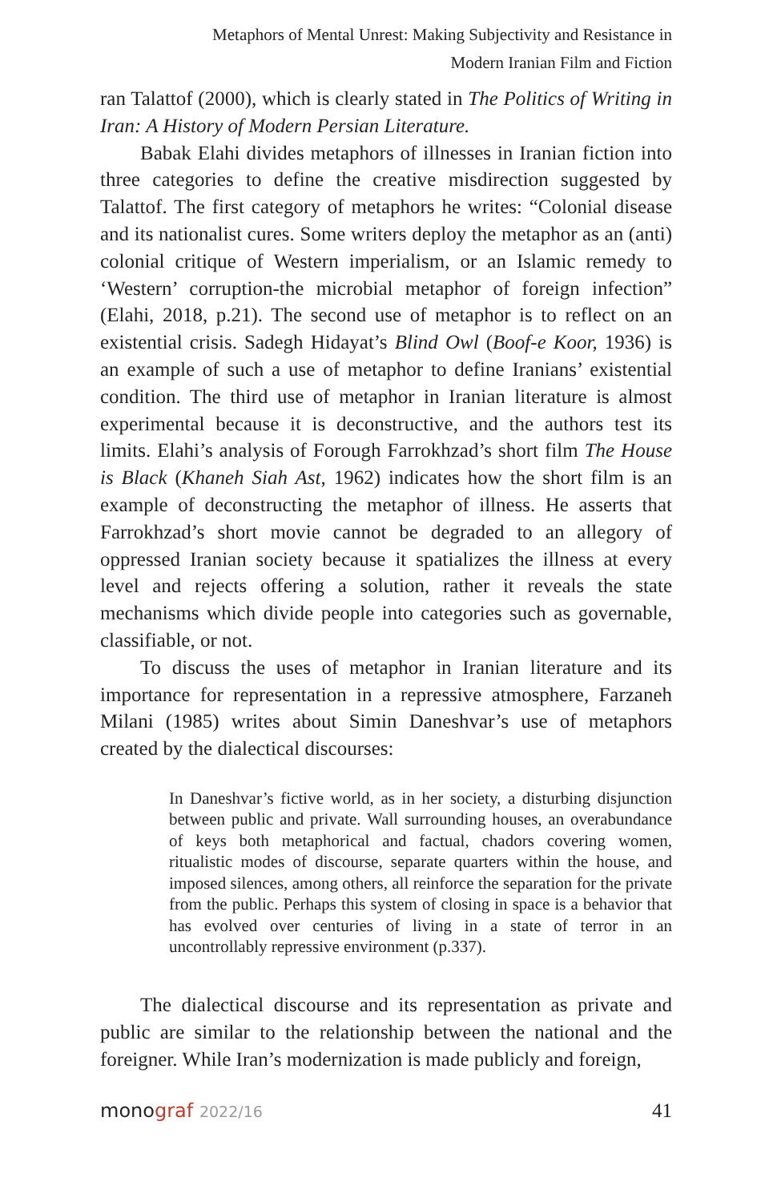Metaphors of Mental Unrest: Making Subjectivity and Resistance in
Modern Iranian Film and Fiction
ran Talattof (2000), which is clearly stated in The Politics of Writing in Iran: A History of Modern Persian Literature.
Babak Elahi divides metaphors of illnesses in Iranian fiction into three categories to define the creative misdirection suggested by Talattof. The first category of metaphors he writes: “Colonial disease and its nationalist cures. Some writers deploy the metaphor as an (anti) colonial critique of Western imperialism, or an Islamic remedy to ‘Western’ corruption-the microbial metaphor of foreign infection” (Elahi, 2018, p.21). The second use of metaphor is to reflect on an existential crisis. Sadegh Hidayat’s Blind Owl (Boof-e Koor, 1936) is an example of such a use of metaphor to define Iranians’ existential condition. The third use of metaphor in Iranian literature is almost experimental because it is deconstructive, and the authors test its limits. Elahi’s analysis of Forough Farrokhzad’s short film The House is Black (Khaneh Siah Ast, 1962) indicates how the short film is an example of deconstructing the metaphor of illness. He asserts that Farrokhzad’s short movie cannot be degraded to an allegory of oppressed Iranian society because it spatializes the illness at every level and rejects offering a solution, rather it reveals the state mechanisms which divide people into categories such as governable, classifiable, or not.
To discuss the uses of metaphor in Iranian literature and its importance for representation in a repressive atmosphere, Farzaneh Milani (1985) writes about Simin Daneshvar’s use of metaphors created by the dialectical discourses:
In Daneshvar’s fictive world, as in her society, a disturbing disjunction between public and private. Wall surrounding houses, an overabundance of keys both metaphorical and factual, chadors covering women, ritualistic modes of discourse, separate quarters within the house, and imposed silences, among others, all reinforce the separation for the private from the public. Perhaps this system of closing in space is a behavior that has evolved over centuries of living in a state of terror in an uncontrollably repressive environment (p.337).
The dialectical discourse and its representation as private and public are similar to the relationship between the national and the foreigner. While Iran’s modernization is made publicly and foreign,
monograf 2022/16 41